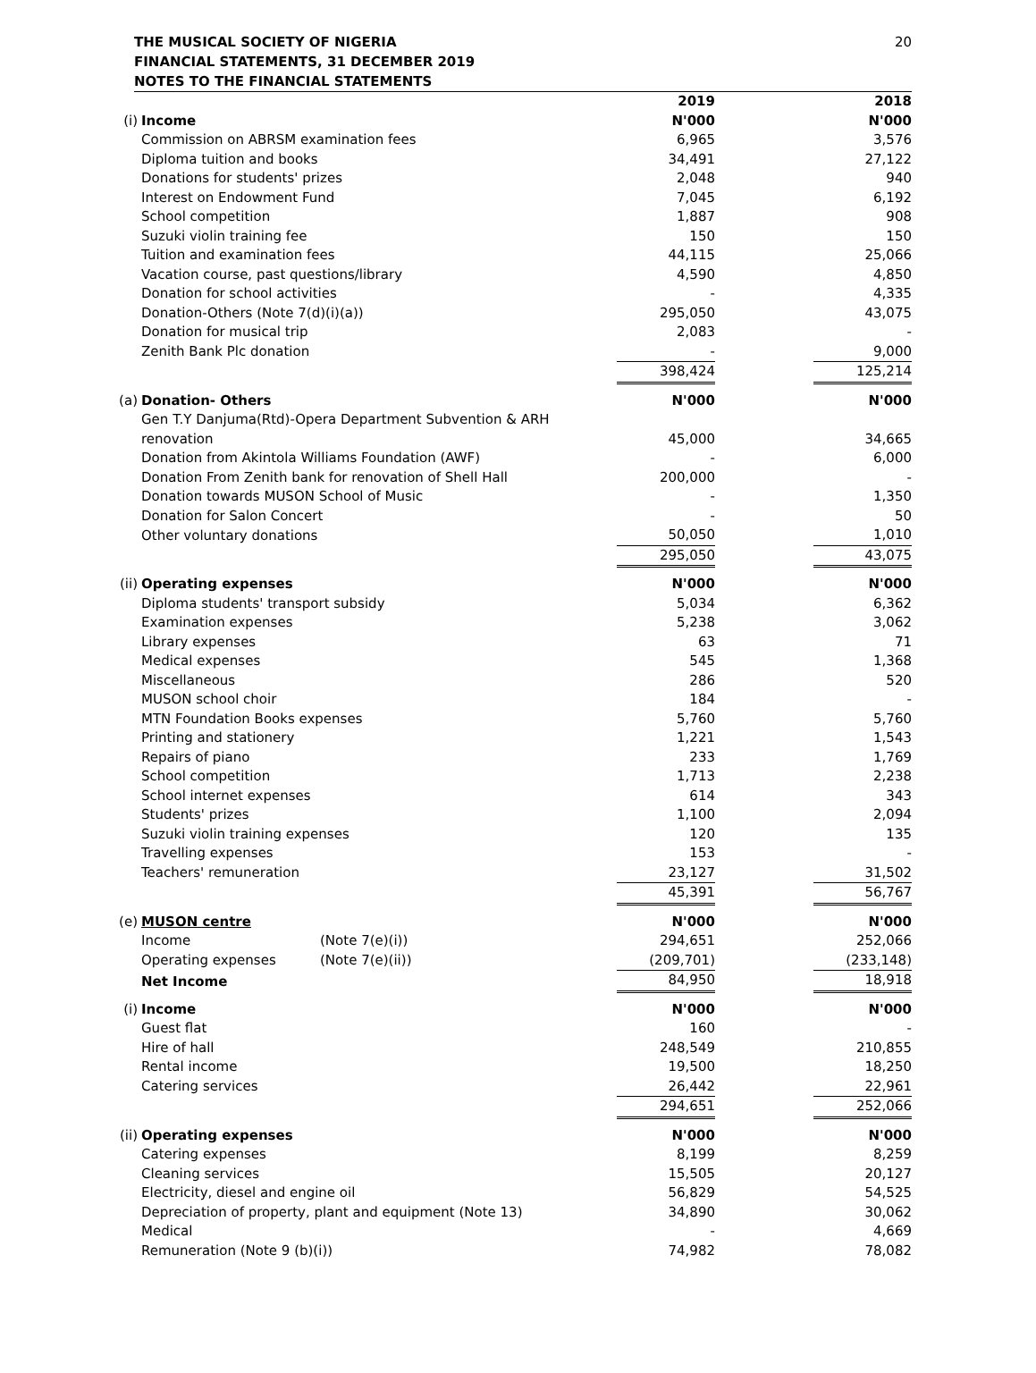THE MUSICAL SOCIETY OF NIGERIA
FINANCIAL STATEMENTS, 31 DECEMBER 2019
NOTES TO THE FINANCIAL STATEMENTS
20
| | | | 2019 | | 2018 |
| (i) | Income | | N'000 | | N'000 |
| | Commission on ABRSM examination fees | | 6,965 | | 3,576 |
| | Diploma tuition and books | | 34,491 | | 27,122 |
| | Donations for students' prizes | | 2,048 | | 940 |
| | Interest on Endowment Fund | | 7,045 | | 6,192 |
| | School competition | | 1,887 | | 908 |
| | Suzuki violin training fee | | 150 | | 150 |
| | Tuition and examination fees | | 44,115 | | 25,066 |
| | Vacation course, past questions/library | | 4,590 | | 4,850 |
| | Donation for school activities | | - | | 4,335 |
| | Donation-Others (Note 7(d)(i)(a)) | | 295,050 | | 43,075 |
| | Donation for musical trip | | 2,083 | | - |
| | Zenith Bank Plc donation | | - | | 9,000 |
| | | | 398,424 | | 125,214 |
| (a) | Donation- Others | | N'000 | | N'000 |
| | Gen T.Y Danjuma(Rtd)-Opera Department Subvention & ARH renovation | | 45,000 | | 34,665 |
| | Donation from Akintola Williams Foundation (AWF) | | - | | 6,000 |
| | Donation From Zenith bank for renovation of Shell Hall | | 200,000 | | - |
| | Donation towards MUSON School of Music | | - | | 1,350 |
| | Donation for Salon Concert | | - | | 50 |
| | Other voluntary donations | | 50,050 | | 1,010 |
| | | | 295,050 | | 43,075 |
| (ii) | Operating expenses | | N'000 | | N'000 |
| | Diploma students' transport subsidy | | 5,034 | | 6,362 |
| | Examination expenses | | 5,238 | | 3,062 |
| | Library expenses | | 63 | | 71 |
| | Medical expenses | | 545 | | 1,368 |
| | Miscellaneous | | 286 | | 520 |
| | MUSON school choir | | 184 | | - |
| | MTN Foundation Books expenses | | 5,760 | | 5,760 |
| | Printing and stationery | | 1,221 | | 1,543 |
| | Repairs of piano | | 233 | | 1,769 |
| | School competition | | 1,713 | | 2,238 |
| | School internet expenses | | 614 | | 343 |
| | Students' prizes | | 1,100 | | 2,094 |
| | Suzuki violin training expenses | | 120 | | 135 |
| | Travelling expenses | | 153 | | - |
| | Teachers' remuneration | | 23,127 | | 31,502 |
| | | | 45,391 | | 56,767 |
| (e) | MUSON centre | | N'000 | | N'000 |
| | Income | (Note 7(e)(i)) | 294,651 | | 252,066 |
| | Operating expenses | (Note 7(e)(ii)) | (209,701) | | (233,148) |
| | Net Income | | 84,950 | | 18,918 |
| (i) | Income | | N'000 | | N'000 |
| | Guest flat | | 160 | | - |
| | Hire of hall | | 248,549 | | 210,855 |
| | Rental income | | 19,500 | | 18,250 |
| | Catering services | | 26,442 | | 22,961 |
| | | | 294,651 | | 252,066 |
| (ii) | Operating expenses | | N'000 | | N'000 |
| | Catering expenses | | 8,199 | | 8,259 |
| | Cleaning services | | 15,505 | | 20,127 |
| | Electricity, diesel and engine oil | | 56,829 | | 54,525 |
| | Depreciation of property, plant and equipment (Note 13) | | 34,890 | | 30,062 |
| | Medical | | - | | 4,669 |
| | Remuneration (Note 9 (b)(i)) | | 74,982 | | 78,082 |